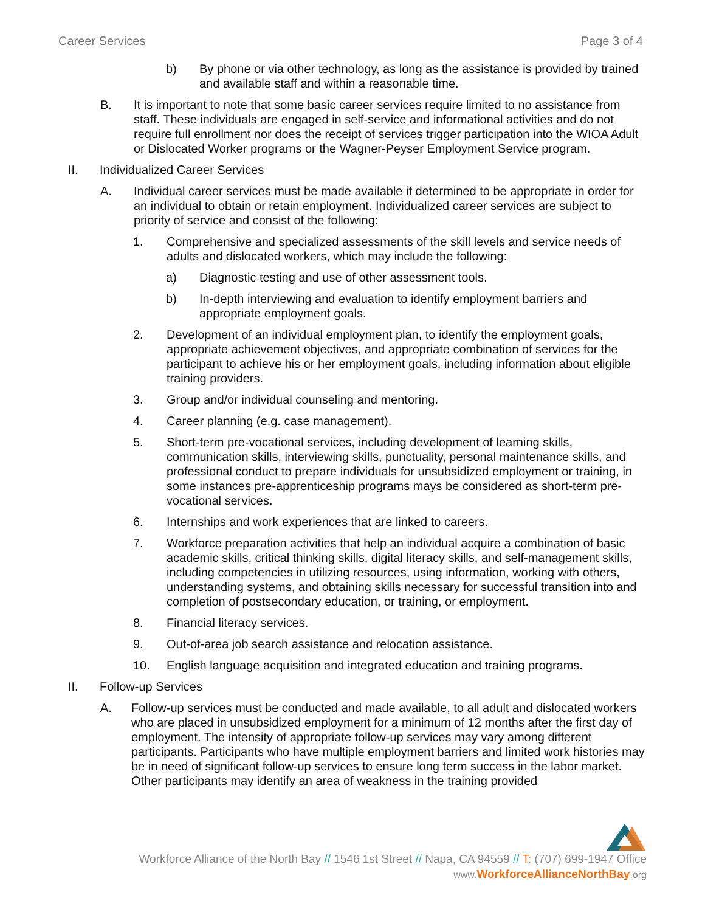Career Services Page 3 of 4
b) By phone or via other technology, as long as the assistance is provided by trained and available staff and within a reasonable time.
B. It is important to note that some basic career services require limited to no assistance from staff. These individuals are engaged in self-service and informational activities and do not require full enrollment nor does the receipt of services trigger participation into the WIOA Adult or Dislocated Worker programs or the Wagner-Peyser Employment Service program.
II. Individualized Career Services
A. Individual career services must be made available if determined to be appropriate in order for an individual to obtain or retain employment. Individualized career services are subject to priority of service and consist of the following:
1. Comprehensive and specialized assessments of the skill levels and service needs of adults and dislocated workers, which may include the following:
a) Diagnostic testing and use of other assessment tools.
b) In-depth interviewing and evaluation to identify employment barriers and appropriate employment goals.
2. Development of an individual employment plan, to identify the employment goals, appropriate achievement objectives, and appropriate combination of services for the participant to achieve his or her employment goals, including information about eligible training providers.
3. Group and/or individual counseling and mentoring.
4. Career planning (e.g. case management).
5. Short-term pre-vocational services, including development of learning skills, communication skills, interviewing skills, punctuality, personal maintenance skills, and professional conduct to prepare individuals for unsubsidized employment or training, in some instances pre-apprenticeship programs mays be considered as short-term pre-vocational services.
6. Internships and work experiences that are linked to careers.
7. Workforce preparation activities that help an individual acquire a combination of basic academic skills, critical thinking skills, digital literacy skills, and self-management skills, including competencies in utilizing resources, using information, working with others, understanding systems, and obtaining skills necessary for successful transition into and completion of postsecondary education, or training, or employment.
8. Financial literacy services.
9. Out-of-area job search assistance and relocation assistance.
10. English language acquisition and integrated education and training programs.
II. Follow-up Services
A. Follow-up services must be conducted and made available, to all adult and dislocated workers who are placed in unsubsidized employment for a minimum of 12 months after the first day of employment. The intensity of appropriate follow-up services may vary among different participants. Participants who have multiple employment barriers and limited work histories may be in need of significant follow-up services to ensure long term success in the labor market. Other participants may identify an area of weakness in the training provided
Workforce Alliance of the North Bay // 1546 1st Street // Napa, CA 94559 // T: (707) 699-1947 Office
www. WorkforceAllianceNorthBay.org